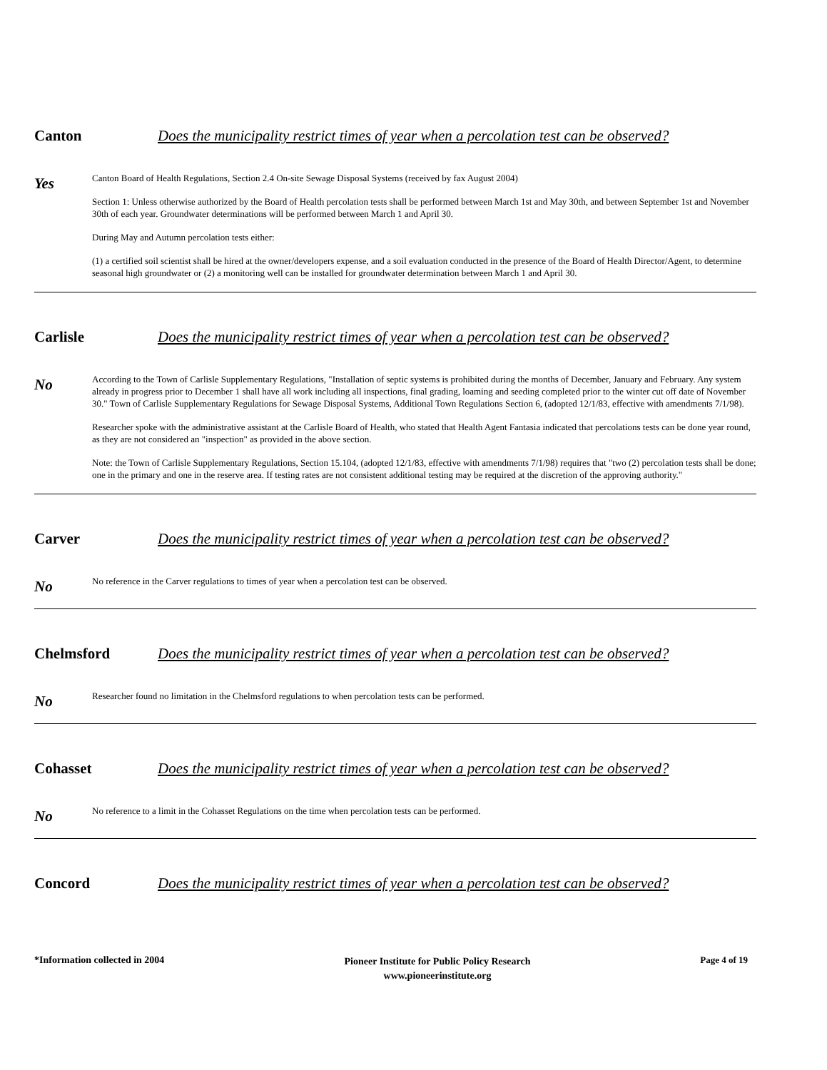Canton Does the municipality restrict times of year when a percolation test can be observed?
Yes
Canton Board of Health Regulations, Section 2.4 On-site Sewage Disposal Systems (received by fax August 2004)
Section 1: Unless otherwise authorized by the Board of Health percolation tests shall be performed between March 1st and May 30th, and between September 1st and November 30th of each year. Groundwater determinations will be performed between March 1 and April 30.
During May and Autumn percolation tests either:
(1) a certified soil scientist shall be hired at the owner/developers expense, and a soil evaluation conducted in the presence of the Board of Health Director/Agent, to determine seasonal high groundwater or (2) a monitoring well can be installed for groundwater determination between March 1 and April 30.
Carlisle Does the municipality restrict times of year when a percolation test can be observed?
No
According to the Town of Carlisle Supplementary Regulations, "Installation of septic systems is prohibited during the months of December, January and February. Any system already in progress prior to December 1 shall have all work including all inspections, final grading, loaming and seeding completed prior to the winter cut off date of November 30." Town of Carlisle Supplementary Regulations for Sewage Disposal Systems, Additional Town Regulations Section 6, (adopted 12/1/83, effective with amendments 7/1/98).
Researcher spoke with the administrative assistant at the Carlisle Board of Health, who stated that Health Agent Fantasia indicated that percolations tests can be done year round, as they are not considered an "inspection" as provided in the above section.
Note: the Town of Carlisle Supplementary Regulations, Section 15.104, (adopted 12/1/83, effective with amendments 7/1/98) requires that "two (2) percolation tests shall be done; one in the primary and one in the reserve area. If testing rates are not consistent additional testing may be required at the discretion of the approving authority."
Carver Does the municipality restrict times of year when a percolation test can be observed?
No
No reference in the Carver regulations to times of year when a percolation test can be observed.
Chelmsford Does the municipality restrict times of year when a percolation test can be observed?
No
Researcher found no limitation in the Chelmsford regulations to when percolation tests can be performed.
Cohasset Does the municipality restrict times of year when a percolation test can be observed?
No
No reference to a limit in the Cohasset Regulations on the time when percolation tests can be performed.
Concord Does the municipality restrict times of year when a percolation test can be observed?
*Information collected in 2004
Pioneer Institute for Public Policy Research
www.pioneerinstitute.org
Page 4 of 19